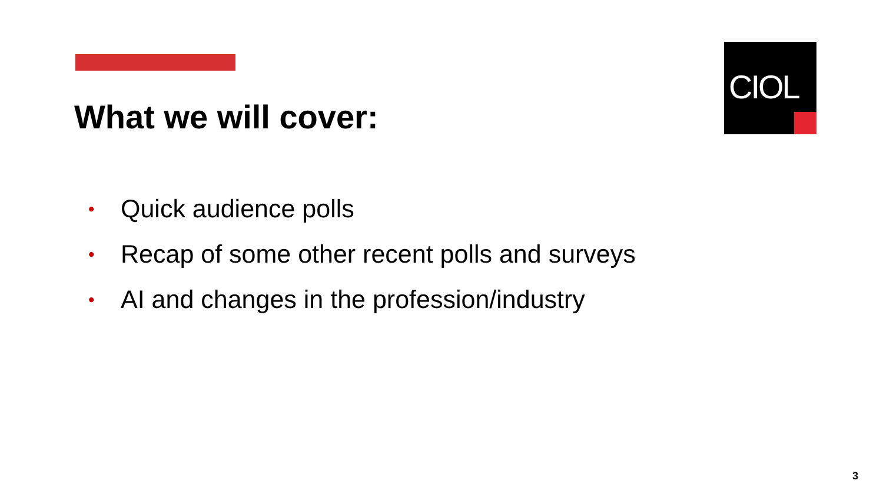CIOL
What we will cover:
• Quick audience polls
• Recap of some other recent polls and surveys
• AI and changes in the profession/industry
3